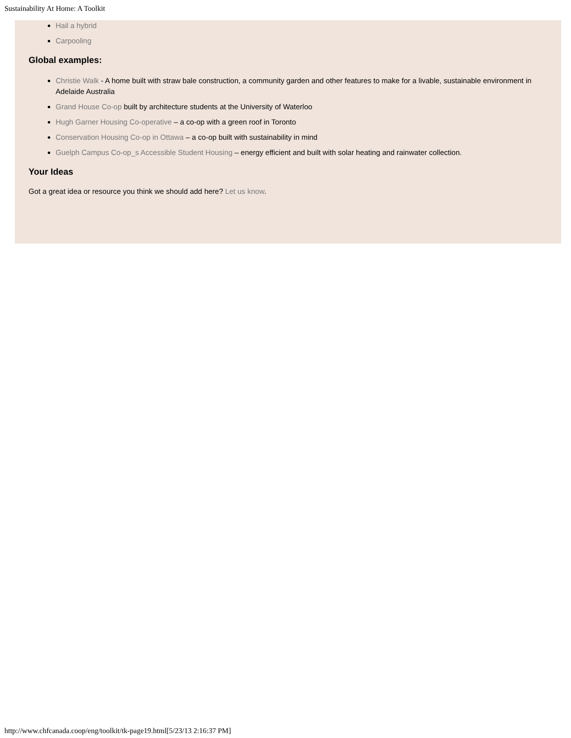Sustainability At Home: A Toolkit
Hail a hybrid
Carpooling
Global examples:
Christie Walk - A home built with straw bale construction, a community garden and other features to make for a livable, sustainable environment in Adelaide Australia
Grand House Co-op built by architecture students at the University of Waterloo
Hugh Garner Housing Co-operative – a co-op with a green roof in Toronto
Conservation Housing Co-op in Ottawa – a co-op built with sustainability in mind
Guelph Campus Co-op_s Accessible Student Housing – energy efficient and built with solar heating and rainwater collection.
Your Ideas
Got a great idea or resource you think we should add here? Let us know.
http://www.chfcanada.coop/eng/toolkit/tk-page19.html[5/23/13 2:16:37 PM]